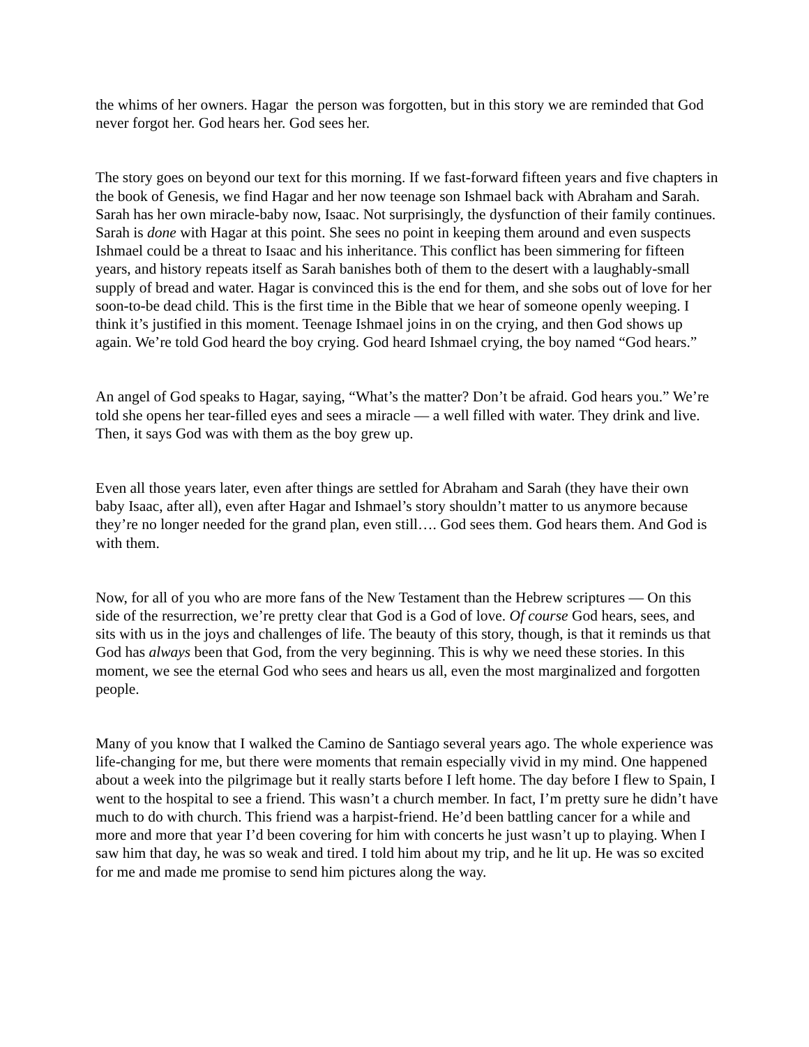the whims of her owners. Hagar the person was forgotten, but in this story we are reminded that God never forgot her. God hears her. God sees her.
The story goes on beyond our text for this morning. If we fast-forward fifteen years and five chapters in the book of Genesis, we find Hagar and her now teenage son Ishmael back with Abraham and Sarah. Sarah has her own miracle-baby now, Isaac. Not surprisingly, the dysfunction of their family continues. Sarah is done with Hagar at this point. She sees no point in keeping them around and even suspects Ishmael could be a threat to Isaac and his inheritance. This conflict has been simmering for fifteen years, and history repeats itself as Sarah banishes both of them to the desert with a laughably-small supply of bread and water. Hagar is convinced this is the end for them, and she sobs out of love for her soon-to-be dead child. This is the first time in the Bible that we hear of someone openly weeping. I think it’s justified in this moment. Teenage Ishmael joins in on the crying, and then God shows up again. We’re told God heard the boy crying. God heard Ishmael crying, the boy named “God hears.”
An angel of God speaks to Hagar, saying, “What’s the matter? Don’t be afraid. God hears you.” We’re told she opens her tear-filled eyes and sees a miracle — a well filled with water. They drink and live. Then, it says God was with them as the boy grew up.
Even all those years later, even after things are settled for Abraham and Sarah (they have their own baby Isaac, after all), even after Hagar and Ishmael’s story shouldn’t matter to us anymore because they’re no longer needed for the grand plan, even still…. God sees them. God hears them. And God is with them.
Now, for all of you who are more fans of the New Testament than the Hebrew scriptures — On this side of the resurrection, we’re pretty clear that God is a God of love. Of course God hears, sees, and sits with us in the joys and challenges of life. The beauty of this story, though, is that it reminds us that God has always been that God, from the very beginning. This is why we need these stories. In this moment, we see the eternal God who sees and hears us all, even the most marginalized and forgotten people.
Many of you know that I walked the Camino de Santiago several years ago. The whole experience was life-changing for me, but there were moments that remain especially vivid in my mind. One happened about a week into the pilgrimage but it really starts before I left home. The day before I flew to Spain, I went to the hospital to see a friend. This wasn’t a church member. In fact, I’m pretty sure he didn’t have much to do with church. This friend was a harpist-friend. He’d been battling cancer for a while and more and more that year I’d been covering for him with concerts he just wasn’t up to playing. When I saw him that day, he was so weak and tired. I told him about my trip, and he lit up. He was so excited for me and made me promise to send him pictures along the way.